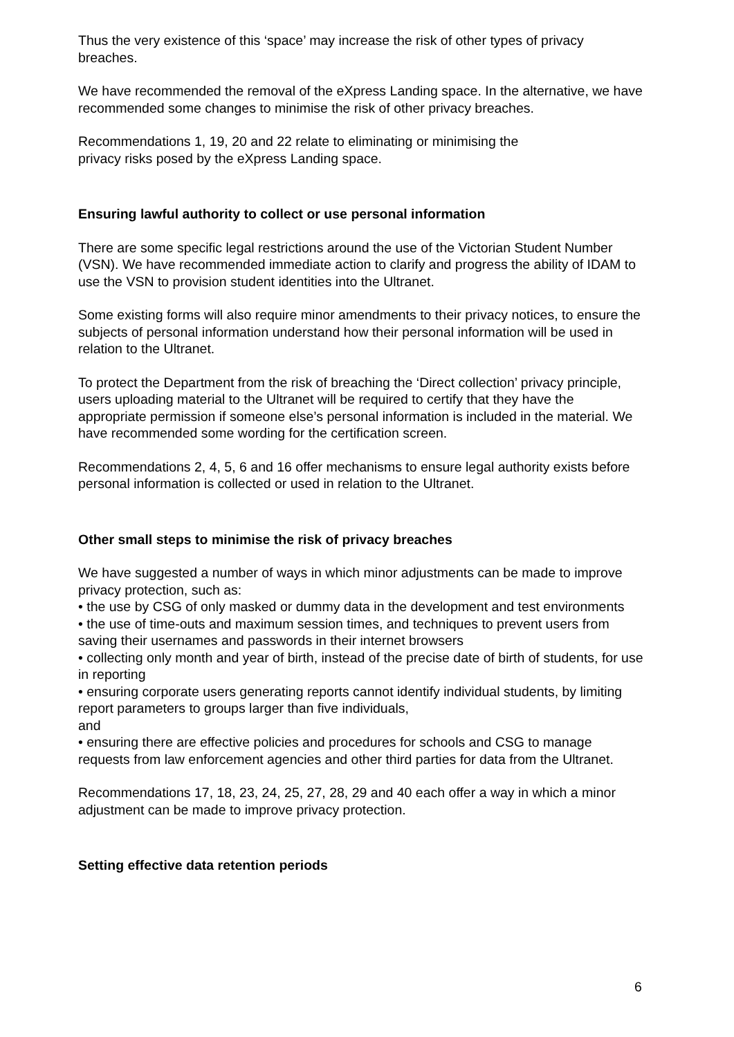Thus the very existence of this ‘space’ may increase the risk of other types of privacy breaches.
We have recommended the removal of the eXpress Landing space. In the alternative, we have recommended some changes to minimise the risk of other privacy breaches.
Recommendations 1, 19, 20 and 22 relate to eliminating or minimising the
privacy risks posed by the eXpress Landing space.
Ensuring lawful authority to collect or use personal information
There are some specific legal restrictions around the use of the Victorian Student Number (VSN). We have recommended immediate action to clarify and progress the ability of IDAM to use the VSN to provision student identities into the Ultranet.
Some existing forms will also require minor amendments to their privacy notices, to ensure the subjects of personal information understand how their personal information will be used in relation to the Ultranet.
To protect the Department from the risk of breaching the ‘Direct collection’ privacy principle, users uploading material to the Ultranet will be required to certify that they have the appropriate permission if someone else’s personal information is included in the material. We have recommended some wording for the certification screen.
Recommendations 2, 4, 5, 6 and 16 offer mechanisms to ensure legal authority exists before personal information is collected or used in relation to the Ultranet.
Other small steps to minimise the risk of privacy breaches
We have suggested a number of ways in which minor adjustments can be made to improve privacy protection, such as:
• the use by CSG of only masked or dummy data in the development and test environments
• the use of time-outs and maximum session times, and techniques to prevent users from saving their usernames and passwords in their internet browsers
• collecting only month and year of birth, instead of the precise date of birth of students, for use in reporting
• ensuring corporate users generating reports cannot identify individual students, by limiting report parameters to groups larger than five individuals,
and
• ensuring there are effective policies and procedures for schools and CSG to manage requests from law enforcement agencies and other third parties for data from the Ultranet.
Recommendations 17, 18, 23, 24, 25, 27, 28, 29 and 40 each offer a way in which a minor adjustment can be made to improve privacy protection.
Setting effective data retention periods
6